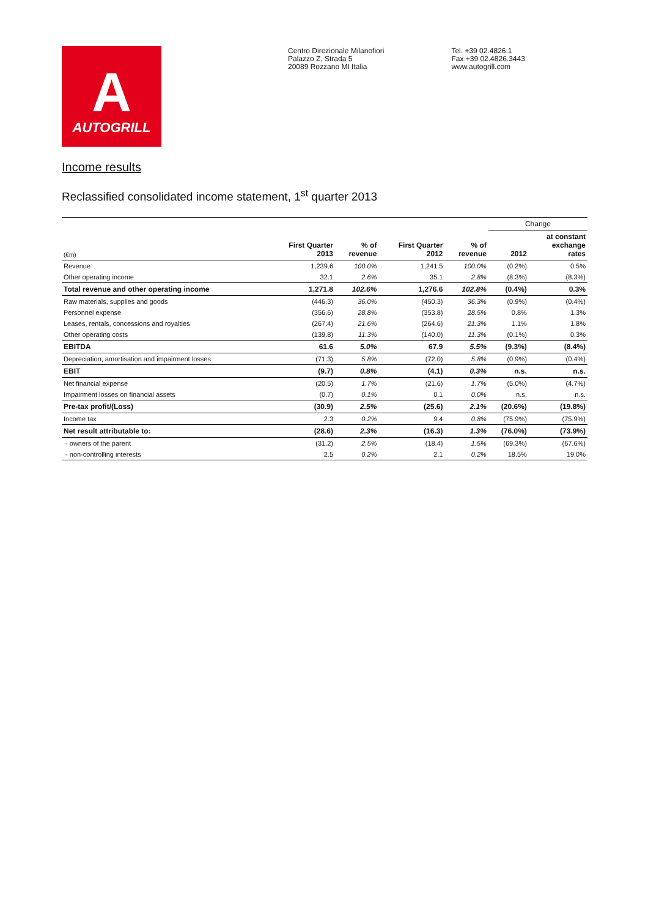A
AUTOGRILL
Centro Direzionale Milanofiori
Palazzo Z, Strada 5
20089 Rozzano MI Italia
Tel. +39 02.4826.1
Fax +39 02.4826.3443
www.autogrill.com
Income results
Reclassified consolidated income statement, 1<sup>st</sup> quarter 2013
| | | | | | Change | |
| --- | --- | --- | --- | --- | --- | --- |
| (€m) | First Quarter 2013 | % of revenue | First Quarter 2012 | % of revenue | 2012 | at constant exchange rates |
| Revenue | 1,239.6 | 100.0% | 1,241.5 | 100.0% | (0.2%) | 0.5% |
| Other operating income | 32.1 | 2.6% | 35.1 | 2.8% | (8.3%) | (8.3%) |
| Total revenue and other operating income | 1,271.8 | 102.6% | 1,276.6 | 102.8% | (0.4%) | 0.3% |
| Raw materials, supplies and goods | (446.3) | 36.0% | (450.3) | 36.3% | (0.9%) | (0.4%) |
| Personnel expense | (356.6) | 28.8% | (353.8) | 28.5% | 0.8% | 1.3% |
| Leases, rentals, concessions and royalties | (267.4) | 21.6% | (264.6) | 21.3% | 1.1% | 1.8% |
| Other operating costs | (139.8) | 11.3% | (140.0) | 11.3% | (0.1%) | 0.3% |
| EBITDA | 61.6 | 5.0% | 67.9 | 5.5% | (9.3%) | (8.4%) |
| Depreciation, amortisation and impairment losses | (71.3) | 5.8% | (72.0) | 5.8% | (0.9%) | (0.4%) |
| EBIT | (9.7) | 0.8% | (4.1) | 0.3% | n.s. | n.s. |
| Net financial expense | (20.5) | 1.7% | (21.6) | 1.7% | (5.0%) | (4.7%) |
| Impairment losses on financial assets | (0.7) | 0.1% | 0.1 | 0.0% | n.s. | n.s. |
| Pre-tax profit/(Loss) | (30.9) | 2.5% | (25.6) | 2.1% | (20.6%) | (19.8%) |
| Income tax | 2.3 | 0.2% | 9.4 | 0.8% | (75.9%) | (75.9%) |
| Net result attributable to: | (28.6) | 2.3% | (16.3) | 1.3% | (76.0%) | (73.9%) |
| - owners of the parent | (31.2) | 2.5% | (18.4) | 1.5% | (69.3%) | (67.6%) |
| - non-controlling interests | 2.5 | 0.2% | 2.1 | 0.2% | 18.5% | 19.0% |